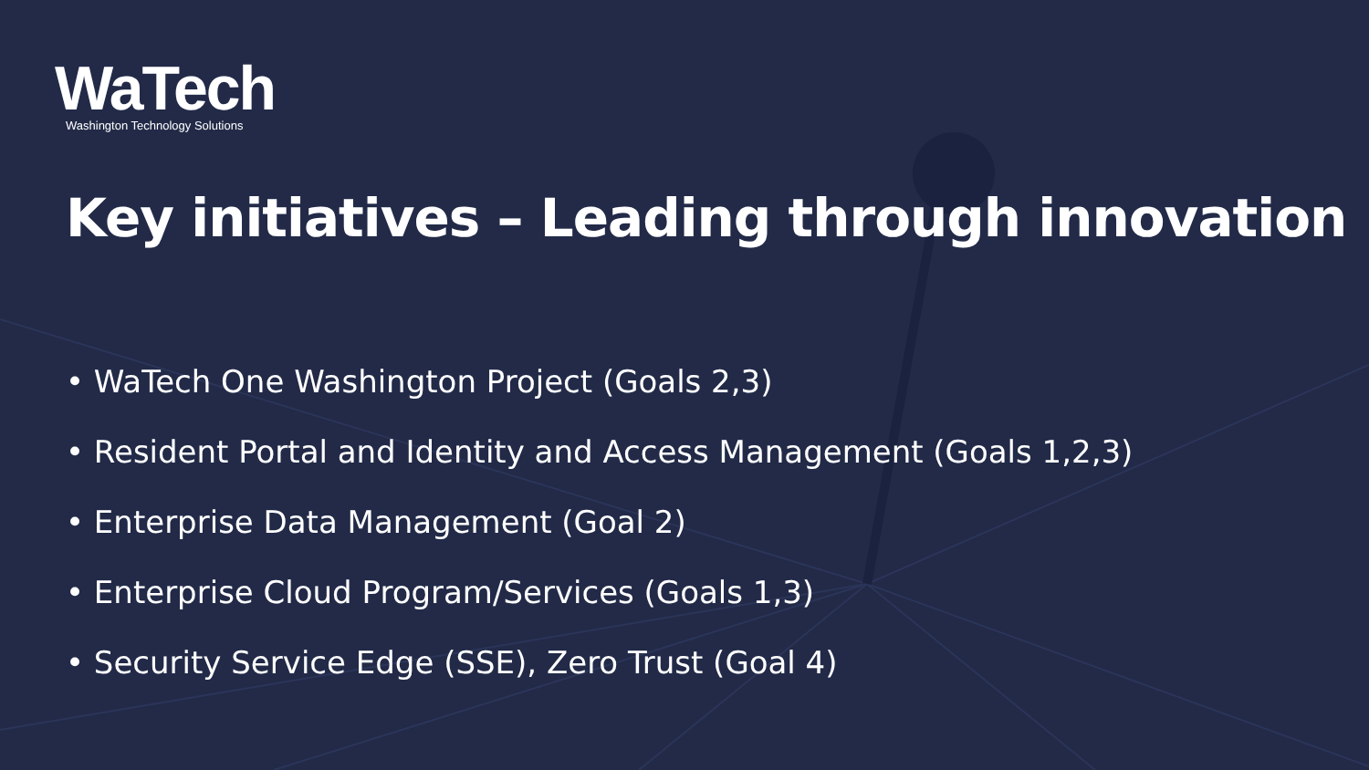WaTech
Washington Technology Solutions
Key initiatives – Leading through innovation
• WaTech One Washington Project (Goals 2,3)
• Resident Portal and Identity and Access Management (Goals 1,2,3)
• Enterprise Data Management (Goal 2)
• Enterprise Cloud Program/Services (Goals 1,3)
• Security Service Edge (SSE), Zero Trust (Goal 4)